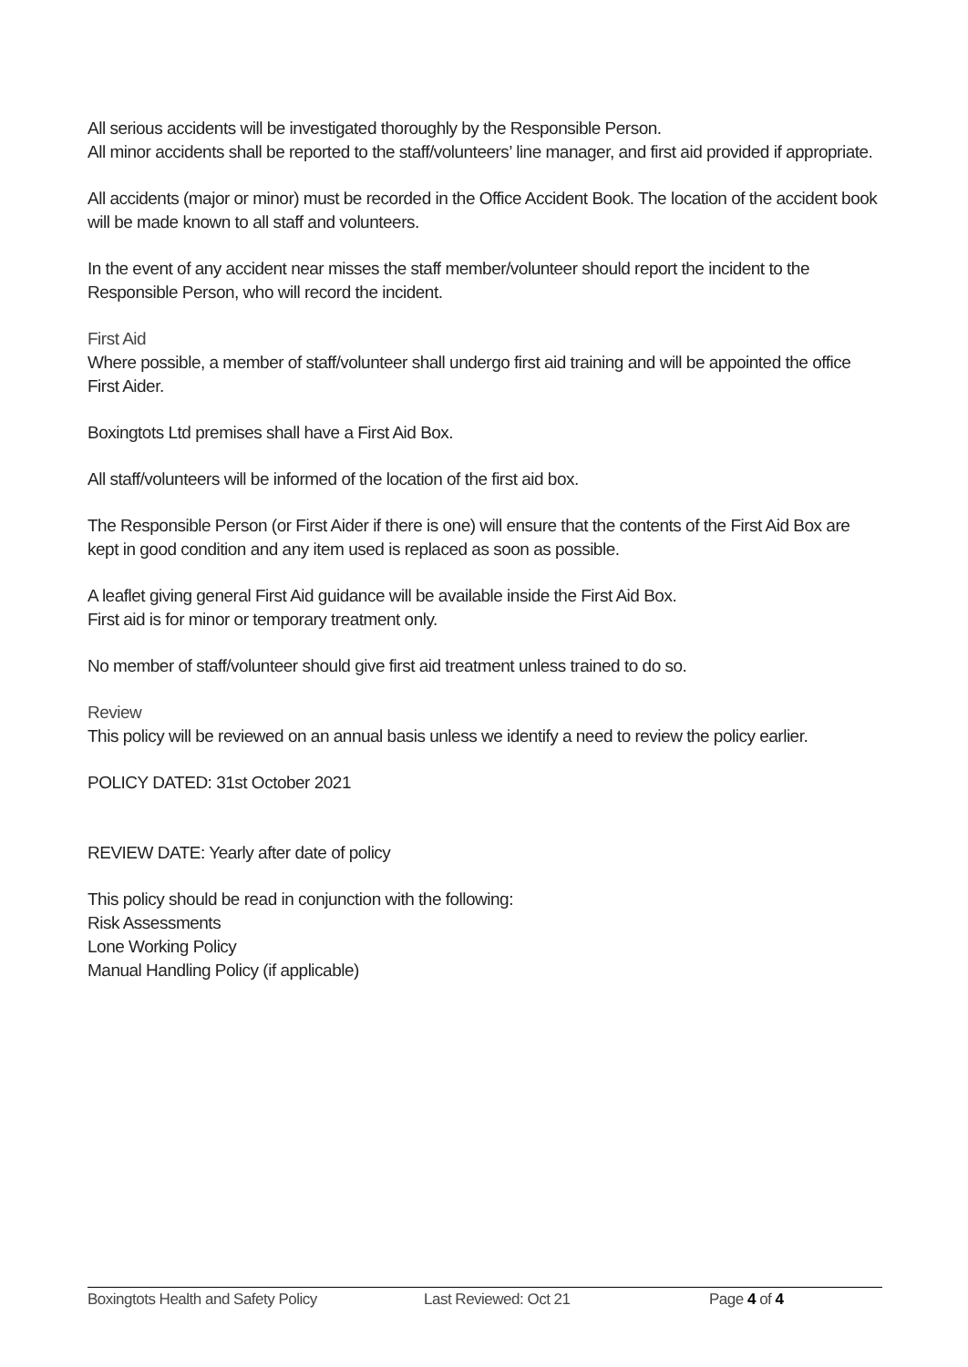All serious accidents will be investigated thoroughly by the Responsible Person.
All minor accidents shall be reported to the staff/volunteers’ line manager, and first aid provided if appropriate.
All accidents (major or minor) must be recorded in the Office Accident Book. The location of the accident book will be made known to all staff and volunteers.
In the event of any accident near misses the staff member/volunteer should report the incident to the Responsible Person, who will record the incident.
First Aid
Where possible, a member of staff/volunteer shall undergo first aid training and will be appointed the office First Aider.
Boxingtots Ltd premises shall have a First Aid Box.
All staff/volunteers will be informed of the location of the first aid box.
The Responsible Person (or First Aider if there is one) will ensure that the contents of the First Aid Box are kept in good condition and any item used is replaced as soon as possible.
A leaflet giving general First Aid guidance will be available inside the First Aid Box.
First aid is for minor or temporary treatment only.
No member of staff/volunteer should give first aid treatment unless trained to do so.
Review
This policy will be reviewed on an annual basis unless we identify a need to review the policy earlier.
POLICY DATED: 31st October 2021
REVIEW DATE: Yearly after date of policy
This policy should be read in conjunction with the following:
Risk Assessments
Lone Working Policy
Manual Handling Policy (if applicable)
Boxingtots Health and Safety Policy Last Reviewed: Oct 21 Page 4 of 4